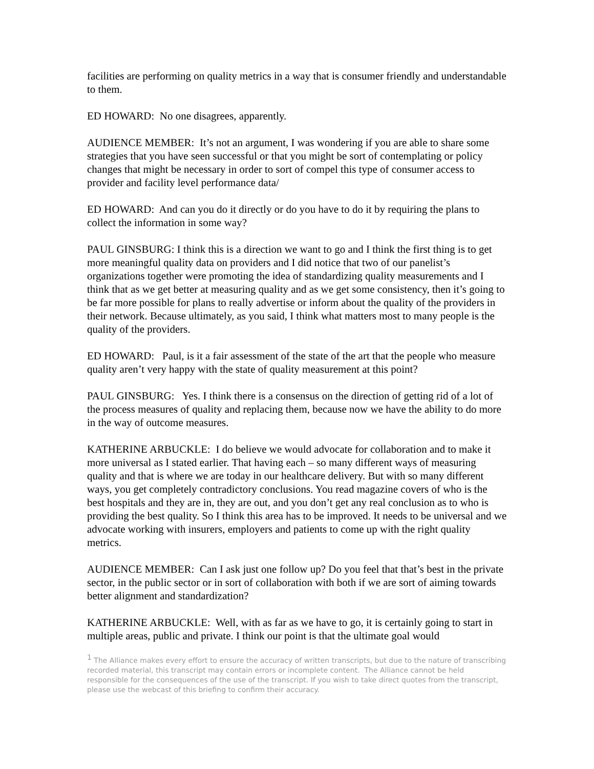facilities are performing on quality metrics in a way that is consumer friendly and understandable to them.
ED HOWARD: No one disagrees, apparently.
AUDIENCE MEMBER: It’s not an argument, I was wondering if you are able to share some strategies that you have seen successful or that you might be sort of contemplating or policy changes that might be necessary in order to sort of compel this type of consumer access to provider and facility level performance data/
ED HOWARD: And can you do it directly or do you have to do it by requiring the plans to collect the information in some way?
PAUL GINSBURG: I think this is a direction we want to go and I think the first thing is to get more meaningful quality data on providers and I did notice that two of our panelist’s organizations together were promoting the idea of standardizing quality measurements and I think that as we get better at measuring quality and as we get some consistency, then it’s going to be far more possible for plans to really advertise or inform about the quality of the providers in their network. Because ultimately, as you said, I think what matters most to many people is the quality of the providers.
ED HOWARD: Paul, is it a fair assessment of the state of the art that the people who measure quality aren’t very happy with the state of quality measurement at this point?
PAUL GINSBURG: Yes. I think there is a consensus on the direction of getting rid of a lot of the process measures of quality and replacing them, because now we have the ability to do more in the way of outcome measures.
KATHERINE ARBUCKLE: I do believe we would advocate for collaboration and to make it more universal as I stated earlier. That having each – so many different ways of measuring quality and that is where we are today in our healthcare delivery. But with so many different ways, you get completely contradictory conclusions. You read magazine covers of who is the best hospitals and they are in, they are out, and you don’t get any real conclusion as to who is providing the best quality. So I think this area has to be improved. It needs to be universal and we advocate working with insurers, employers and patients to come up with the right quality metrics.
AUDIENCE MEMBER: Can I ask just one follow up? Do you feel that that’s best in the private sector, in the public sector or in sort of collaboration with both if we are sort of aiming towards better alignment and standardization?
KATHERINE ARBUCKLE: Well, with as far as we have to go, it is certainly going to start in multiple areas, public and private. I think our point is that the ultimate goal would
<sup>1</sup> The Alliance makes every effort to ensure the accuracy of written transcripts, but due to the nature of transcribing recorded material, this transcript may contain errors or incomplete content. The Alliance cannot be held responsible for the consequences of the use of the transcript. If you wish to take direct quotes from the transcript, please use the webcast of this briefing to confirm their accuracy.